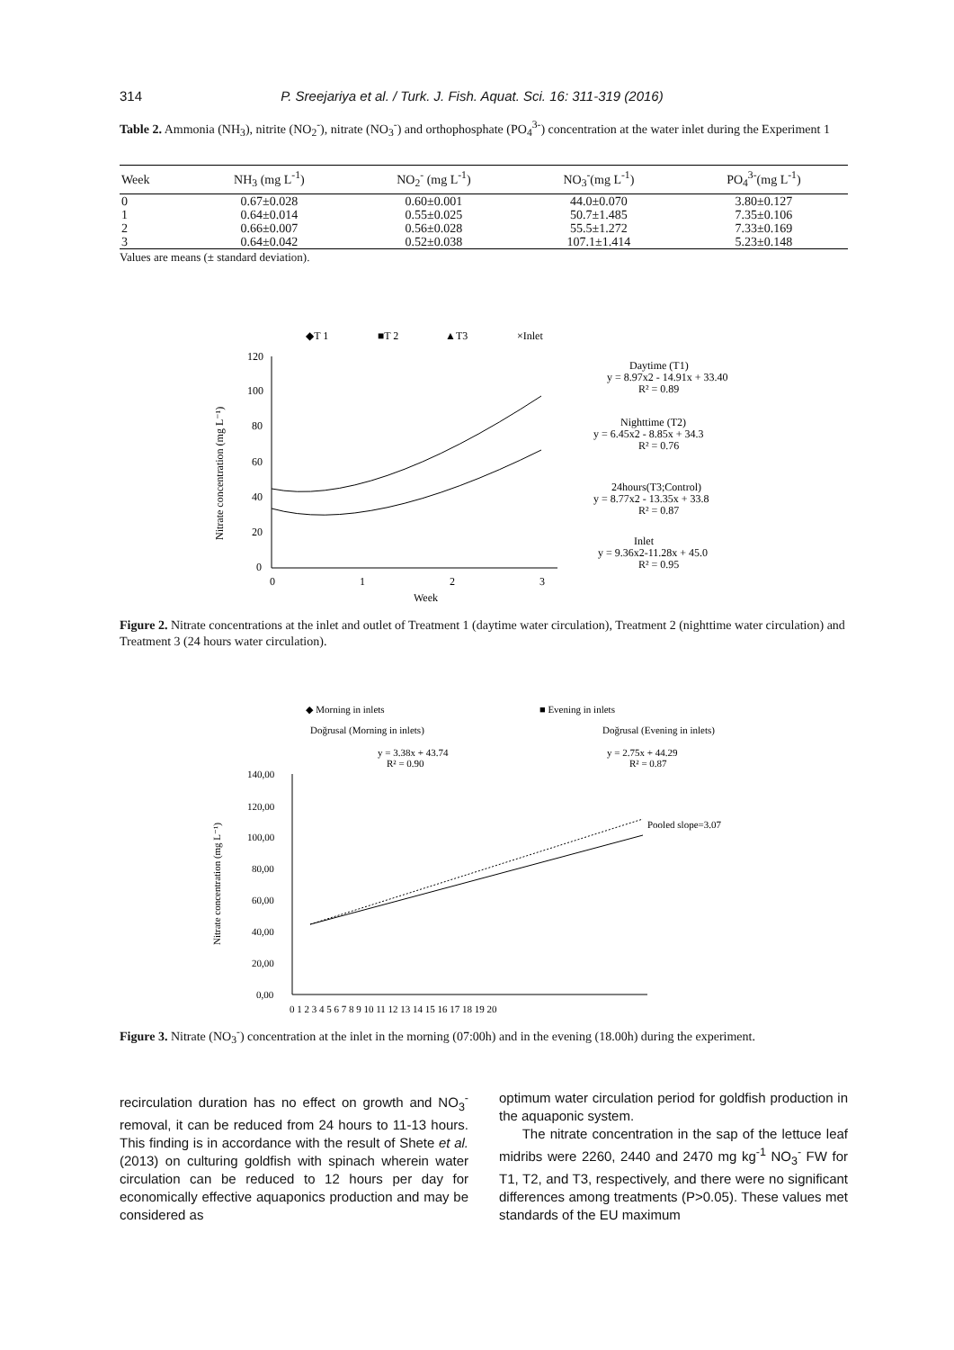314 P. Sreejariya et al. / Turk. J. Fish. Aquat. Sci. 16: 311-319 (2016)
Table 2. Ammonia (NH<sub>3</sub>), nitrite (NO<sub>2</sub><sup>-</sup>), nitrate (NO<sub>3</sub><sup>-</sup>) and orthophosphate (PO<sub>4</sub><sup>3-</sup>) concentration at the water inlet during the Experiment 1
| Week | NH<sub>3</sub> (mg L<sup>-1</sup>) | NO<sub>2</sub><sup>-</sup> (mg L<sup>-1</sup>) | NO<sub>3</sub><sup>-</sup>(mg L<sup>-1</sup>) | PO<sub>4</sub><sup>3-</sup>(mg L<sup>-1</sup>) |
| --- | --- | --- | --- | --- |
| 0 | 0.67±0.028 | 0.60±0.001 | 44.0±0.070 | 3.80±0.127 |
| 1 | 0.64±0.014 | 0.55±0.025 | 50.7±1.485 | 7.35±0.106 |
| 2 | 0.66±0.007 | 0.56±0.028 | 55.5±1.272 | 7.33±0.169 |
| 3 | 0.64±0.042 | 0.52±0.038 | 107.1±1.414 | 5.23±0.148 |
Values are means (± standard deviation).
◆T 1
■T 2
▲T3
×Inlet
120
100
80
60
40
20
0
0
1
2
3
Week
Nitrate concentration (mg L⁻¹)
Daytime (T1)
y = 8.97x2 - 14.91x + 33.40
R² = 0.89
Nighttime (T2)
y = 6.45x2 - 8.85x + 34.3
R² = 0.76
24hours(T3;Control)
y = 8.77x2 - 13.35x + 33.8
R² = 0.87
Inlet
y = 9.36x2-11.28x + 45.0
R² = 0.95
Figure 2. Nitrate concentrations at the inlet and outlet of Treatment 1 (daytime water circulation), Treatment 2 (nighttime water circulation) and Treatment 3 (24 hours water circulation).
◆ Morning in inlets
■ Evening in inlets
Doğrusal (Morning in inlets)
Doğrusal (Evening in inlets)
y = 3.38x + 43.74
R² = 0.90
y = 2.75x + 44.29
R² = 0.87
140,00
120,00
100,00
80,00
60,00
40,00
20,00
0,00
0 1 2 3 4 5 6 7 8 9 10 11 12 13 14 15 16 17 18 19 20
Nitrate concentration (mg L⁻¹)
Pooled slope=3.07
Figure 3. Nitrate (NO<sub>3</sub><sup>-</sup>) concentration at the inlet in the morning (07:00h) and in the evening (18.00h) during the experiment.
recirculation duration has no effect on growth and NO<sub>3</sub><sup>-</sup> removal, it can be reduced from 24 hours to 11-13 hours. This finding is in accordance with the result of Shete et al. (2013) on culturing goldfish with spinach wherein water circulation can be reduced to 12 hours per day for economically effective aquaponics production and may be considered as
optimum water circulation period for goldfish production in the aquaponic system.
The nitrate concentration in the sap of the lettuce leaf midribs were 2260, 2440 and 2470 mg kg<sup>-1</sup> NO<sub>3</sub><sup>-</sup> FW for T1, T2, and T3, respectively, and there were no significant differences among treatments (P>0.05). These values met standards of the EU maximum